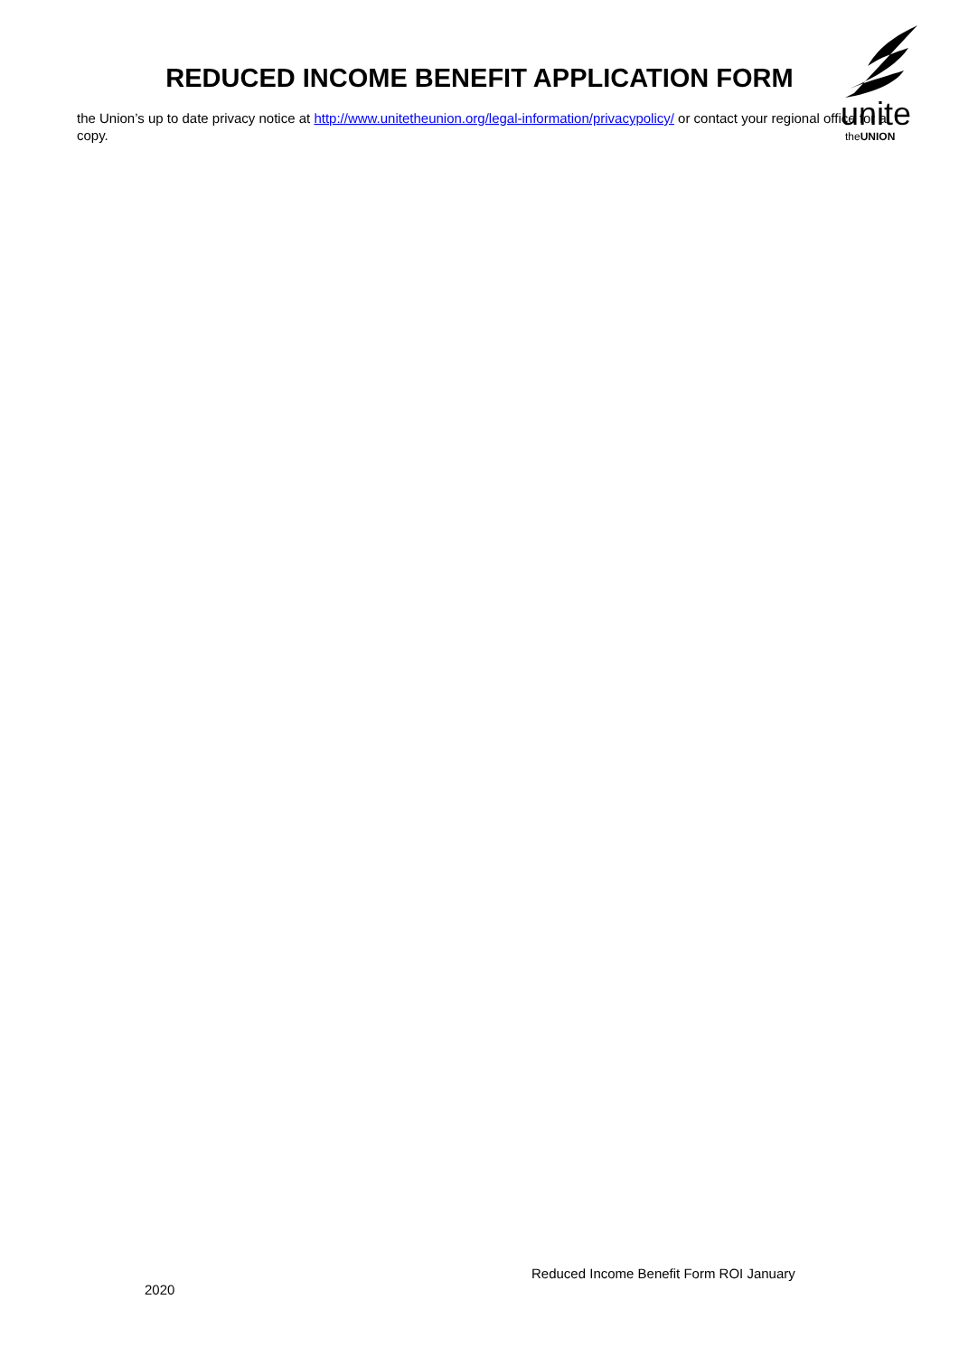unite
theUNION
REDUCED INCOME BENEFIT APPLICATION FORM
the Union’s up to date privacy notice at http://www.unitetheunion.org/legal-information/privacypolicy/ or contact your regional office for a copy.
Reduced Income Benefit Form ROI January
2020